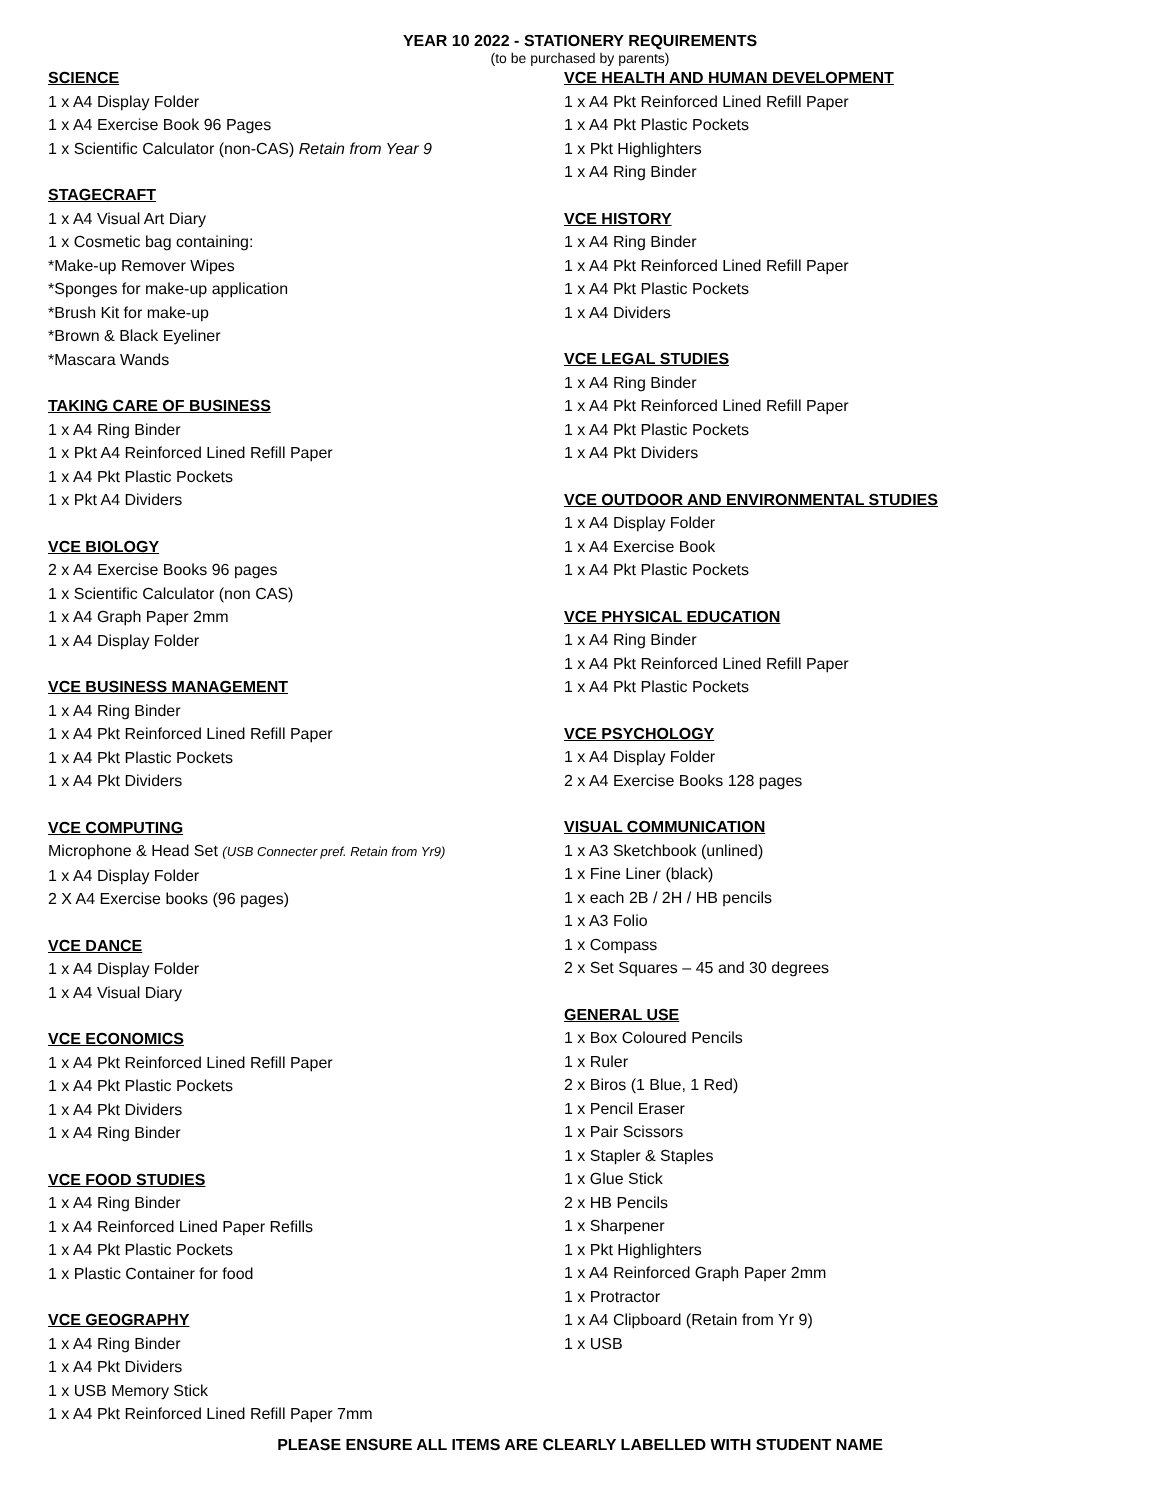YEAR 10 2022 - STATIONERY REQUIREMENTS
(to be purchased by parents)
SCIENCE
1 x A4 Display Folder
1 x A4 Exercise Book 96 Pages
1 x Scientific Calculator (non-CAS) Retain from Year 9
STAGECRAFT
1 x A4 Visual Art Diary
1 x Cosmetic bag containing:
*Make-up Remover Wipes
*Sponges for make-up application
*Brush Kit for make-up
*Brown & Black Eyeliner
*Mascara Wands
TAKING CARE OF BUSINESS
1 x A4 Ring Binder
1 x Pkt A4 Reinforced Lined Refill Paper
1 x A4 Pkt Plastic Pockets
1 x Pkt A4 Dividers
VCE BIOLOGY
2 x A4 Exercise Books 96 pages
1 x Scientific Calculator (non CAS)
1 x A4 Graph Paper 2mm
1 x A4 Display Folder
VCE BUSINESS MANAGEMENT
1 x A4 Ring Binder
1 x A4 Pkt Reinforced Lined Refill Paper
1 x A4 Pkt Plastic Pockets
1 x A4 Pkt Dividers
VCE COMPUTING
Microphone & Head Set (USB Connecter pref. Retain from Yr9)
1 x A4 Display Folder
2 X A4 Exercise books (96 pages)
VCE DANCE
1 x A4 Display Folder
1 x A4 Visual Diary
VCE ECONOMICS
1 x A4 Pkt Reinforced Lined Refill Paper
1 x A4 Pkt Plastic Pockets
1 x A4 Pkt Dividers
1 x A4 Ring Binder
VCE FOOD STUDIES
1 x A4 Ring Binder
1 x A4 Reinforced Lined Paper Refills
1 x A4 Pkt Plastic Pockets
1 x Plastic Container for food
VCE GEOGRAPHY
1 x A4 Ring Binder
1 x A4 Pkt Dividers
1 x USB Memory Stick
1 x A4 Pkt Reinforced Lined Refill Paper 7mm
VCE HEALTH AND HUMAN DEVELOPMENT
1 x A4 Pkt Reinforced Lined Refill Paper
1 x A4 Pkt Plastic Pockets
1 x Pkt Highlighters
1 x A4 Ring Binder
VCE HISTORY
1 x A4 Ring Binder
1 x A4 Pkt Reinforced Lined Refill Paper
1 x A4 Pkt Plastic Pockets
1 x A4 Dividers
VCE LEGAL STUDIES
1 x A4 Ring Binder
1 x A4 Pkt Reinforced Lined Refill Paper
1 x A4 Pkt Plastic Pockets
1 x A4 Pkt Dividers
VCE OUTDOOR AND ENVIRONMENTAL STUDIES
1 x A4 Display Folder
1 x A4 Exercise Book
1 x A4 Pkt Plastic Pockets
VCE PHYSICAL EDUCATION
1 x A4 Ring Binder
1 x A4 Pkt Reinforced Lined Refill Paper
1 x A4 Pkt Plastic Pockets
VCE PSYCHOLOGY
1 x A4 Display Folder
2 x A4 Exercise Books 128 pages
VISUAL COMMUNICATION
1 x A3 Sketchbook (unlined)
1 x Fine Liner (black)
1 x each 2B / 2H / HB pencils
1 x A3 Folio
1 x Compass
2 x Set Squares – 45 and 30 degrees
GENERAL USE
1 x Box Coloured Pencils
1 x Ruler
2 x Biros (1 Blue, 1 Red)
1 x Pencil Eraser
1 x Pair Scissors
1 x Stapler & Staples
1 x Glue Stick
2 x HB Pencils
1 x Sharpener
1 x Pkt Highlighters
1 x A4 Reinforced Graph Paper 2mm
1 x Protractor
1 x A4 Clipboard (Retain from Yr 9)
1 x USB
PLEASE ENSURE ALL ITEMS ARE CLEARLY LABELLED WITH STUDENT NAME